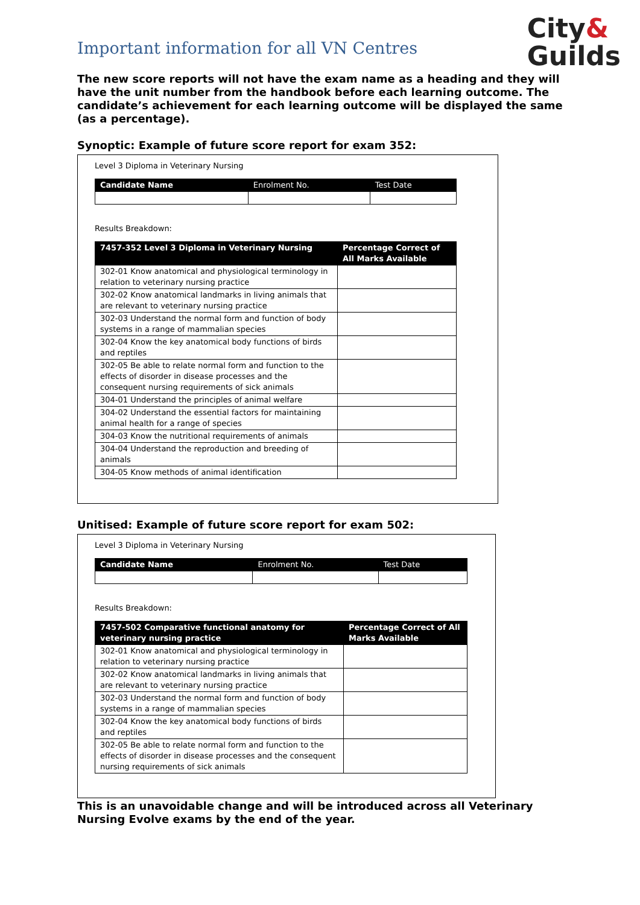City&
Guilds
Important information for all VN Centres
The new score reports will not have the exam name as a heading and they will have the unit number from the handbook before each learning outcome. The candidate’s achievement for each learning outcome will be displayed the same (as a percentage).
Synoptic: Example of future score report for exam 352:
Level 3 Diploma in Veterinary Nursing
| Candidate Name | Enrolment No. | Test Date |
| --- | --- | --- |
Results Breakdown:
| 7457-352 Level 3 Diploma in Veterinary Nursing | Percentage Correct of All Marks Available |
| --- | --- |
| 302-01 Know anatomical and physiological terminology in relation to veterinary nursing practice | |
| 302-02 Know anatomical landmarks in living animals that are relevant to veterinary nursing practice | |
| 302-03 Understand the normal form and function of body systems in a range of mammalian species | |
| 302-04 Know the key anatomical body functions of birds and reptiles | |
| 302-05 Be able to relate normal form and function to the effects of disorder in disease processes and the consequent nursing requirements of sick animals | |
| 304-01 Understand the principles of animal welfare | |
| 304-02 Understand the essential factors for maintaining animal health for a range of species | |
| 304-03 Know the nutritional requirements of animals | |
| 304-04 Understand the reproduction and breeding of animals | |
| 304-05 Know methods of animal identification | |
Unitised: Example of future score report for exam 502:
Level 3 Diploma in Veterinary Nursing
| Candidate Name | Enrolment No. | Test Date |
| --- | --- | --- |
Results Breakdown:
| 7457-502 Comparative functional anatomy for veterinary nursing practice | Percentage Correct of All Marks Available |
| --- | --- |
| 302-01 Know anatomical and physiological terminology in relation to veterinary nursing practice | |
| 302-02 Know anatomical landmarks in living animals that are relevant to veterinary nursing practice | |
| 302-03 Understand the normal form and function of body systems in a range of mammalian species | |
| 302-04 Know the key anatomical body functions of birds and reptiles | |
| 302-05 Be able to relate normal form and function to the effects of disorder in disease processes and the consequent nursing requirements of sick animals | |
This is an unavoidable change and will be introduced across all Veterinary Nursing Evolve exams by the end of the year.